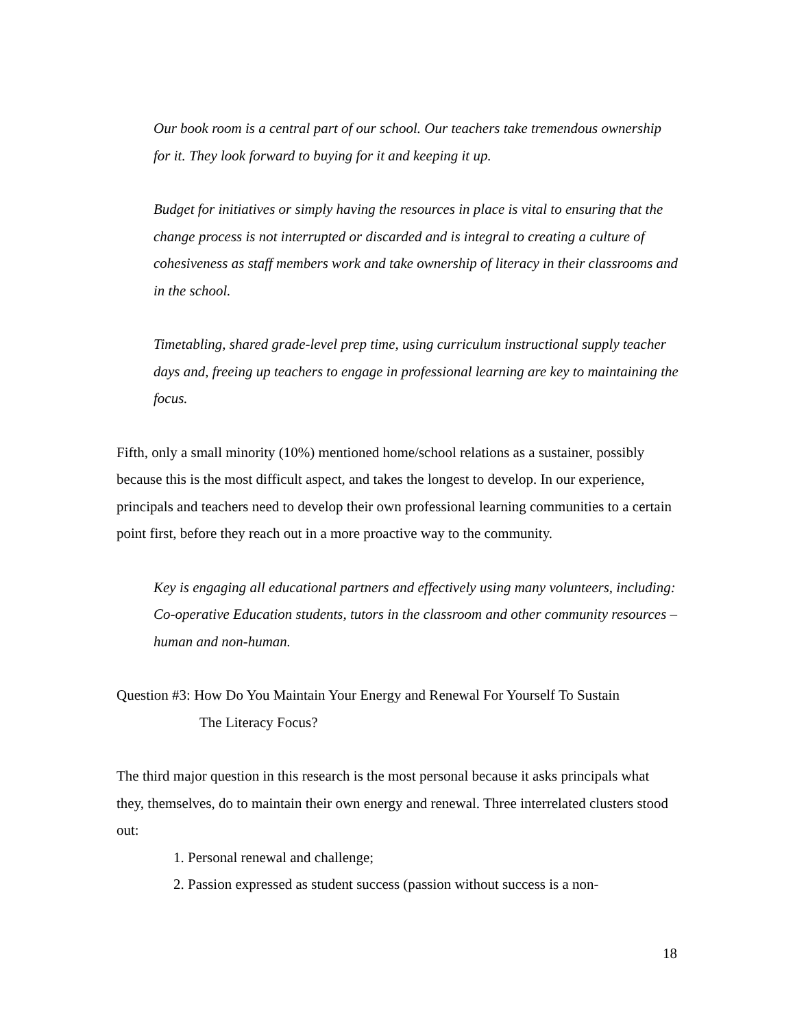Our book room is a central part of our school. Our teachers take tremendous ownership for it. They look forward to buying for it and keeping it up.
Budget for initiatives or simply having the resources in place is vital to ensuring that the change process is not interrupted or discarded and is integral to creating a culture of cohesiveness as staff members work and take ownership of literacy in their classrooms and in the school.
Timetabling, shared grade-level prep time, using curriculum instructional supply teacher days and, freeing up teachers to engage in professional learning are key to maintaining the focus.
Fifth, only a small minority (10%) mentioned home/school relations as a sustainer, possibly because this is the most difficult aspect, and takes the longest to develop. In our experience, principals and teachers need to develop their own professional learning communities to a certain point first, before they reach out in a more proactive way to the community.
Key is engaging all educational partners and effectively using many volunteers, including: Co-operative Education students, tutors in the classroom and other community resources –human and non-human.
Question #3: How Do You Maintain Your Energy and Renewal For Yourself To Sustain
The Literacy Focus?
The third major question in this research is the most personal because it asks principals what they, themselves, do to maintain their own energy and renewal. Three interrelated clusters stood out:
1. Personal renewal and challenge;
2. Passion expressed as student success (passion without success is a non-
18